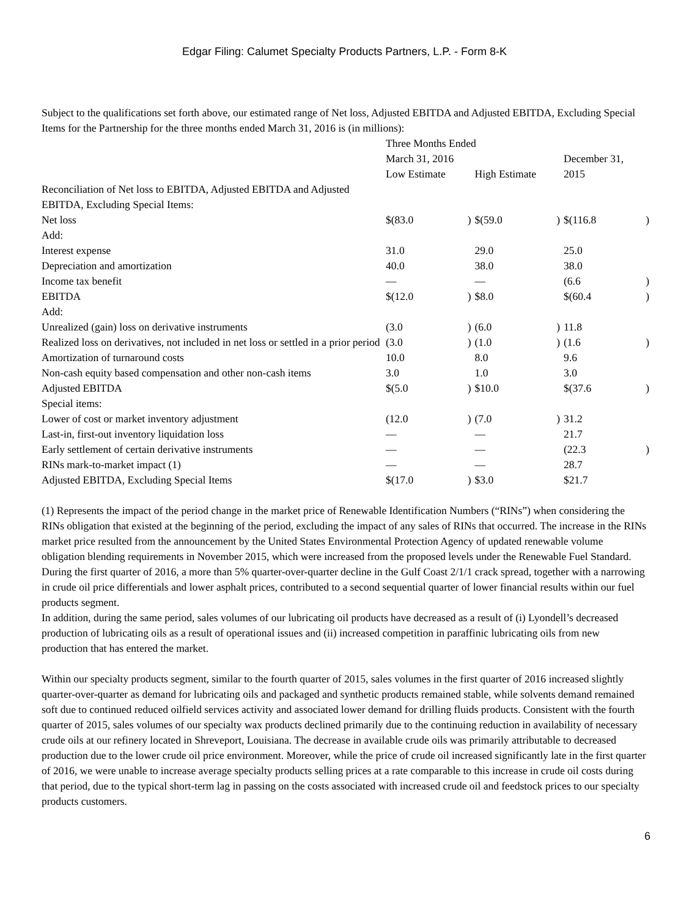Edgar Filing: Calumet Specialty Products Partners, L.P. - Form 8-K
Subject to the qualifications set forth above, our estimated range of Net loss, Adjusted EBITDA and Adjusted EBITDA, Excluding Special Items for the Partnership for the three months ended March 31, 2016 is (in millions):
| | Three Months Ended | | | | | |
| | March 31, 2016 | | | | December 31, | |
| | Low Estimate | | High Estimate | | 2015 | |
| Reconciliation of Net loss to EBITDA, Adjusted EBITDA and Adjusted EBITDA, Excluding Special Items: | | | | | | |
| Net loss | $(83.0 | ) | $(59.0 | ) | $(116.8 | ) |
| Add: | | | | | | |
| Interest expense | 31.0 | | 29.0 | | 25.0 | |
| Depreciation and amortization | 40.0 | | 38.0 | | 38.0 | |
| Income tax benefit | — | | — | | (6.6 | ) |
| EBITDA | $(12.0 | ) | $8.0 | | $(60.4 | ) |
| Add: | | | | | | |
| Unrealized (gain) loss on derivative instruments | (3.0 | ) | (6.0 | ) | 11.8 | |
| Realized loss on derivatives, not included in net loss or settled in a prior period | (3.0 | ) | (1.0 | ) | (1.6 | ) |
| Amortization of turnaround costs | 10.0 | | 8.0 | | 9.6 | |
| Non-cash equity based compensation and other non-cash items | 3.0 | | 1.0 | | 3.0 | |
| Adjusted EBITDA | $(5.0 | ) | $10.0 | | $(37.6 | ) |
| Special items: | | | | | | |
| Lower of cost or market inventory adjustment | (12.0 | ) | (7.0 | ) | 31.2 | |
| Last-in, first-out inventory liquidation loss | — | | — | | 21.7 | |
| Early settlement of certain derivative instruments | — | | — | | (22.3 | ) |
| RINs mark-to-market impact (1) | — | | — | | 28.7 | |
| Adjusted EBITDA, Excluding Special Items | $(17.0 | ) | $3.0 | | $21.7 | |
(1) Represents the impact of the period change in the market price of Renewable Identification Numbers (“RINs”) when considering the RINs obligation that existed at the beginning of the period, excluding the impact of any sales of RINs that occurred. The increase in the RINs market price resulted from the announcement by the United States Environmental Protection Agency of updated renewable volume obligation blending requirements in November 2015, which were increased from the proposed levels under the Renewable Fuel Standard.
During the first quarter of 2016, a more than 5% quarter-over-quarter decline in the Gulf Coast 2/1/1 crack spread, together with a narrowing in crude oil price differentials and lower asphalt prices, contributed to a second sequential quarter of lower financial results within our fuel products segment.
In addition, during the same period, sales volumes of our lubricating oil products have decreased as a result of (i) Lyondell’s decreased production of lubricating oils as a result of operational issues and (ii) increased competition in paraffinic lubricating oils from new production that has entered the market.
Within our specialty products segment, similar to the fourth quarter of 2015, sales volumes in the first quarter of 2016 increased slightly quarter-over-quarter as demand for lubricating oils and packaged and synthetic products remained stable, while solvents demand remained soft due to continued reduced oilfield services activity and associated lower demand for drilling fluids products. Consistent with the fourth quarter of 2015, sales volumes of our specialty wax products declined primarily due to the continuing reduction in availability of necessary crude oils at our refinery located in Shreveport, Louisiana. The decrease in available crude oils was primarily attributable to decreased production due to the lower crude oil price environment. Moreover, while the price of crude oil increased significantly late in the first quarter of 2016, we were unable to increase average specialty products selling prices at a rate comparable to this increase in crude oil costs during that period, due to the typical short-term lag in passing on the costs associated with increased crude oil and feedstock prices to our specialty products customers.
6